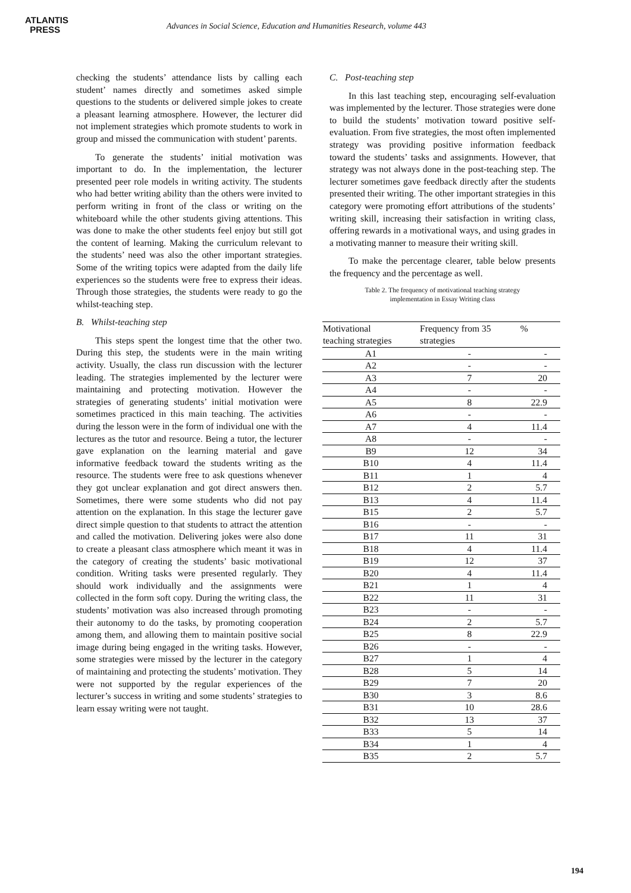ATLANTIS
PRESS
Advances in Social Science, Education and Humanities Research, volume 443
checking the students’ attendance lists by calling each student’ names directly and sometimes asked simple questions to the students or delivered simple jokes to create a pleasant learning atmosphere. However, the lecturer did not implement strategies which promote students to work in group and missed the communication with student’ parents.
To generate the students’ initial motivation was important to do. In the implementation, the lecturer presented peer role models in writing activity. The students who had better writing ability than the others were invited to perform writing in front of the class or writing on the whiteboard while the other students giving attentions. This was done to make the other students feel enjoy but still got the content of learning. Making the curriculum relevant to the students’ need was also the other important strategies. Some of the writing topics were adapted from the daily life experiences so the students were free to express their ideas. Through those strategies, the students were ready to go the whilst-teaching step.
B. Whilst-teaching step
This steps spent the longest time that the other two. During this step, the students were in the main writing activity. Usually, the class run discussion with the lecturer leading. The strategies implemented by the lecturer were maintaining and protecting motivation. However the strategies of generating students’ initial motivation were sometimes practiced in this main teaching. The activities during the lesson were in the form of individual one with the lectures as the tutor and resource. Being a tutor, the lecturer gave explanation on the learning material and gave informative feedback toward the students writing as the resource. The students were free to ask questions whenever they got unclear explanation and got direct answers then. Sometimes, there were some students who did not pay attention on the explanation. In this stage the lecturer gave direct simple question to that students to attract the attention and called the motivation. Delivering jokes were also done to create a pleasant class atmosphere which meant it was in the category of creating the students’ basic motivational condition. Writing tasks were presented regularly. They should work individually and the assignments were collected in the form soft copy. During the writing class, the students’ motivation was also increased through promoting their autonomy to do the tasks, by promoting cooperation among them, and allowing them to maintain positive social image during being engaged in the writing tasks. However, some strategies were missed by the lecturer in the category of maintaining and protecting the students’ motivation. They were not supported by the regular experiences of the lecturer’s success in writing and some students’ strategies to learn essay writing were not taught.
C. Post-teaching step
In this last teaching step, encouraging self-evaluation was implemented by the lecturer. Those strategies were done to build the students’ motivation toward positive self-evaluation. From five strategies, the most often implemented strategy was providing positive information feedback toward the students’ tasks and assignments. However, that strategy was not always done in the post-teaching step. The lecturer sometimes gave feedback directly after the students presented their writing. The other important strategies in this category were promoting effort attributions of the students’ writing skill, increasing their satisfaction in writing class, offering rewards in a motivational ways, and using grades in a motivating manner to measure their writing skill.
To make the percentage clearer, table below presents the frequency and the percentage as well.
Table 2. The frequency of motivational teaching strategy
implementation in Essay Writing class
| Motivational teaching strategies | Frequency from 35 strategies | % |
| --- | --- | --- |
| A1 | - | - |
| A2 | - | - |
| A3 | 7 | 20 |
| A4 | - | - |
| A5 | 8 | 22.9 |
| A6 | - | - |
| A7 | 4 | 11.4 |
| A8 | - | - |
| B9 | 12 | 34 |
| B10 | 4 | 11.4 |
| B11 | 1 | 4 |
| B12 | 2 | 5.7 |
| B13 | 4 | 11.4 |
| B15 | 2 | 5.7 |
| B16 | - | - |
| B17 | 11 | 31 |
| B18 | 4 | 11.4 |
| B19 | 12 | 37 |
| B20 | 4 | 11.4 |
| B21 | 1 | 4 |
| B22 | 11 | 31 |
| B23 | - | - |
| B24 | 2 | 5.7 |
| B25 | 8 | 22.9 |
| B26 | - | - |
| B27 | 1 | 4 |
| B28 | 5 | 14 |
| B29 | 7 | 20 |
| B30 | 3 | 8.6 |
| B31 | 10 | 28.6 |
| B32 | 13 | 37 |
| B33 | 5 | 14 |
| B34 | 1 | 4 |
| B35 | 2 | 5.7 |
194